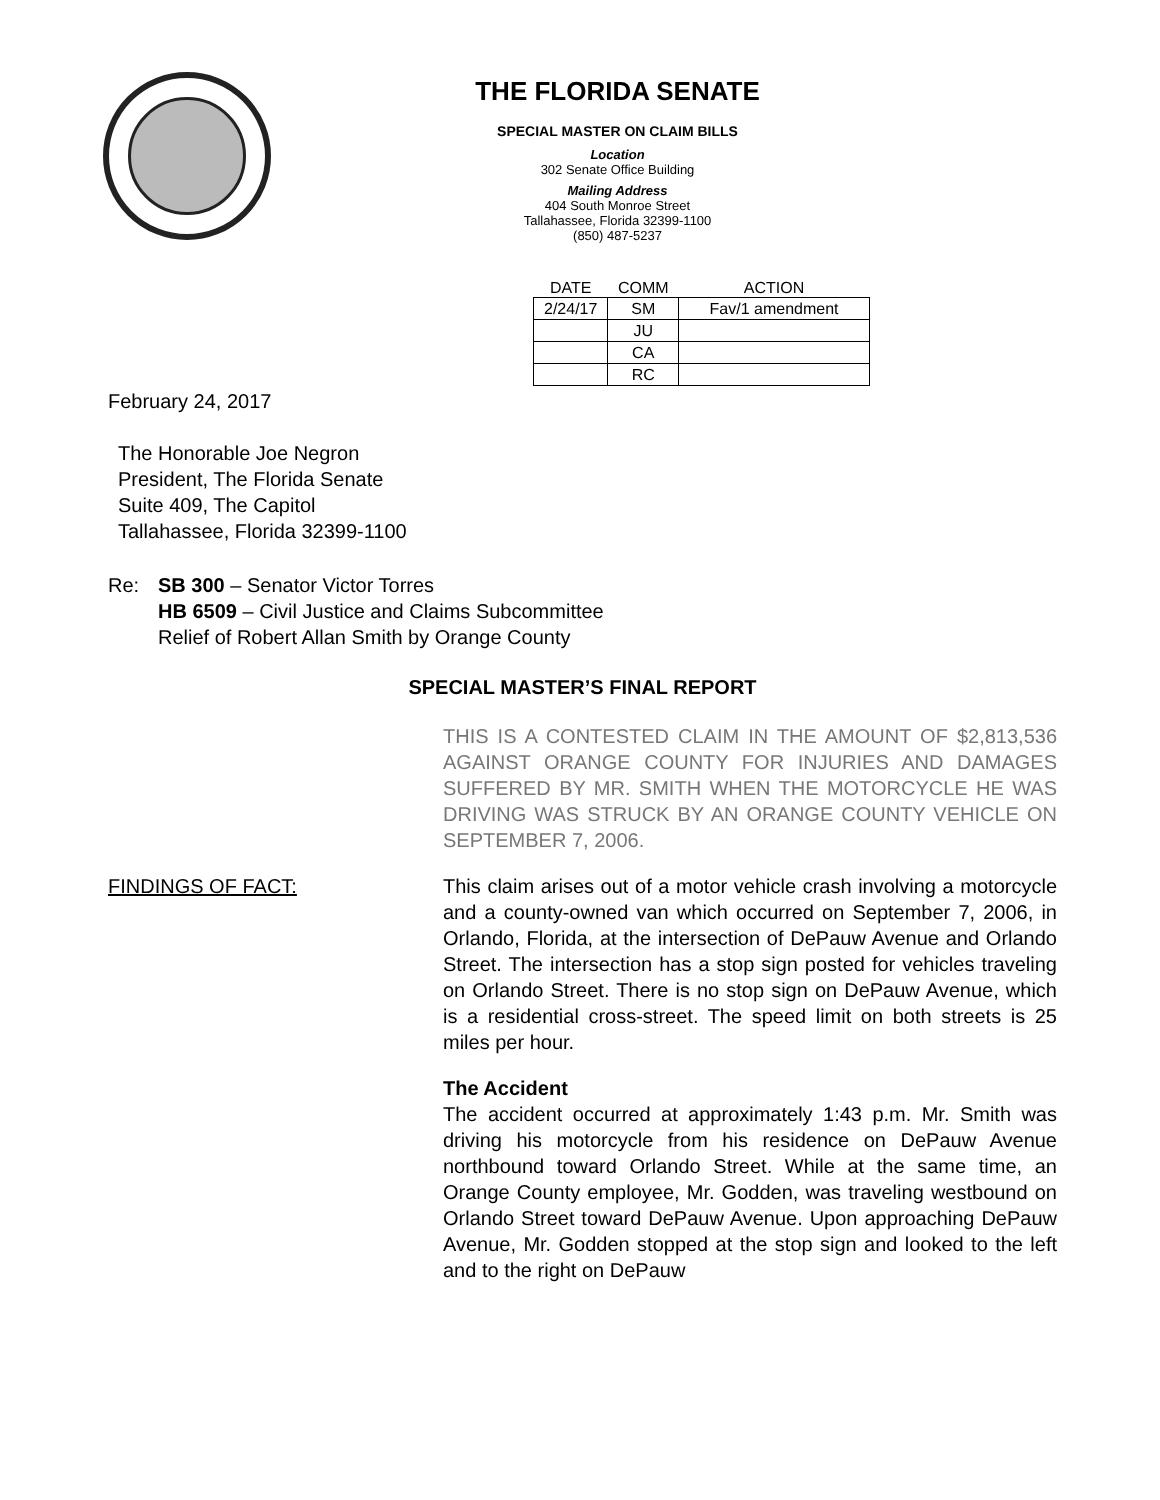THE FLORIDA SENATE
SPECIAL MASTER ON CLAIM BILLS
Location
302 Senate Office Building
Mailing Address
404 South Monroe Street
Tallahassee, Florida 32399-1100
(850) 487-5237
| DATE | COMM | ACTION |
| --- | --- | --- |
| 2/24/17 | SM | Fav/1 amendment |
| | JU | |
| | CA | |
| | RC | |
February 24, 2017
The Honorable Joe Negron
President, The Florida Senate
Suite 409, The Capitol
Tallahassee, Florida 32399-1100
Re: SB 300 – Senator Victor Torres
HB 6509 – Civil Justice and Claims Subcommittee
Relief of Robert Allan Smith by Orange County
SPECIAL MASTER’S FINAL REPORT
THIS IS A CONTESTED CLAIM IN THE AMOUNT OF $2,813,536 AGAINST ORANGE COUNTY FOR INJURIES AND DAMAGES SUFFERED BY MR. SMITH WHEN THE MOTORCYCLE HE WAS DRIVING WAS STRUCK BY AN ORANGE COUNTY VEHICLE ON SEPTEMBER 7, 2006.
FINDINGS OF FACT: This claim arises out of a motor vehicle crash involving a motorcycle and a county-owned van which occurred on September 7, 2006, in Orlando, Florida, at the intersection of DePauw Avenue and Orlando Street. The intersection has a stop sign posted for vehicles traveling on Orlando Street. There is no stop sign on DePauw Avenue, which is a residential cross-street. The speed limit on both streets is 25 miles per hour.
The Accident
The accident occurred at approximately 1:43 p.m. Mr. Smith was driving his motorcycle from his residence on DePauw Avenue northbound toward Orlando Street. While at the same time, an Orange County employee, Mr. Godden, was traveling westbound on Orlando Street toward DePauw Avenue. Upon approaching DePauw Avenue, Mr. Godden stopped at the stop sign and looked to the left and to the right on DePauw